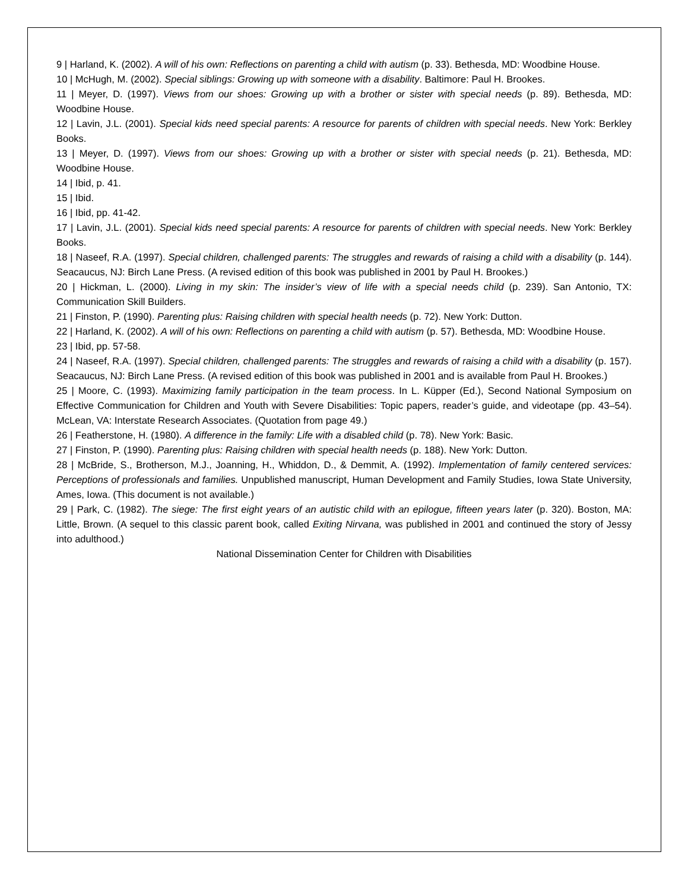9 | Harland, K. (2002). A will of his own: Reflections on parenting a child with autism (p. 33). Bethesda, MD: Woodbine House.
10 | McHugh, M. (2002). Special siblings: Growing up with someone with a disability. Baltimore: Paul H. Brookes.
11 | Meyer, D. (1997). Views from our shoes: Growing up with a brother or sister with special needs (p. 89). Bethesda, MD: Woodbine House.
12 | Lavin, J.L. (2001). Special kids need special parents: A resource for parents of children with special needs. New York: Berkley Books.
13 | Meyer, D. (1997). Views from our shoes: Growing up with a brother or sister with special needs (p. 21). Bethesda, MD: Woodbine House.
14 | Ibid, p. 41.
15 | Ibid.
16 | Ibid, pp. 41-42.
17 | Lavin, J.L. (2001). Special kids need special parents: A resource for parents of children with special needs. New York: Berkley Books.
18 | Naseef, R.A. (1997). Special children, challenged parents: The struggles and rewards of raising a child with a disability (p. 144). Seacaucus, NJ: Birch Lane Press. (A revised edition of this book was published in 2001 by Paul H. Brookes.)
20 | Hickman, L. (2000). Living in my skin: The insider’s view of life with a special needs child (p. 239). San Antonio, TX: Communication Skill Builders.
21 | Finston, P. (1990). Parenting plus: Raising children with special health needs (p. 72). New York: Dutton.
22 | Harland, K. (2002). A will of his own: Reflections on parenting a child with autism (p. 57). Bethesda, MD: Woodbine House.
23 | Ibid, pp. 57-58.
24 | Naseef, R.A. (1997). Special children, challenged parents: The struggles and rewards of raising a child with a disability (p. 157). Seacaucus, NJ: Birch Lane Press. (A revised edition of this book was published in 2001 and is available from Paul H. Brookes.)
25 | Moore, C. (1993). Maximizing family participation in the team process. In L. Küpper (Ed.), Second National Symposium on Effective Communication for Children and Youth with Severe Disabilities: Topic papers, reader’s guide, and videotape (pp. 43–54). McLean, VA: Interstate Research Associates. (Quotation from page 49.)
26 | Featherstone, H. (1980). A difference in the family: Life with a disabled child (p. 78). New York: Basic.
27 | Finston, P. (1990). Parenting plus: Raising children with special health needs (p. 188). New York: Dutton.
28 | McBride, S., Brotherson, M.J., Joanning, H., Whiddon, D., & Demmit, A. (1992). Implementation of family centered services: Perceptions of professionals and families. Unpublished manuscript, Human Development and Family Studies, Iowa State University, Ames, Iowa. (This document is not available.)
29 | Park, C. (1982). The siege: The first eight years of an autistic child with an epilogue, fifteen years later (p. 320). Boston, MA: Little, Brown. (A sequel to this classic parent book, called Exiting Nirvana, was published in 2001 and continued the story of Jessy into adulthood.)
National Dissemination Center for Children with Disabilities